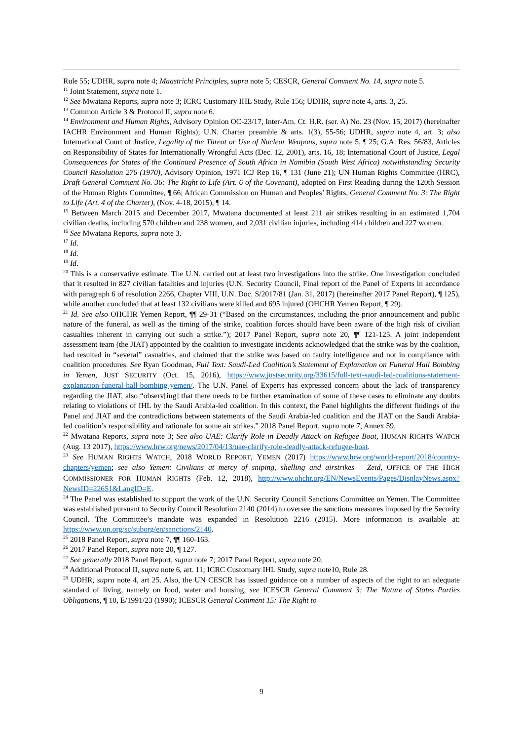Rule 55; UDHR, supra note 4; Maastricht Principles, supra note 5; CESCR, General Comment No. 14, supra note 5.
<sup>11</sup> Joint Statement, supra note 1.
<sup>12</sup> See Mwatana Reports, supra note 3; ICRC Customary IHL Study, Rule 156; UDHR, supra note 4, arts. 3, 25.
<sup>13</sup> Common Article 3 & Protocol II, supra note 6.
<sup>14</sup> Environment and Human Rights, Advisory Opinion OC-23/17, Inter-Am. Ct. H.R. (ser. A) No. 23 (Nov. 15, 2017) (hereinafter IACHR Environment and Human Rights); U.N. Charter preamble & arts. 1(3), 55-56; UDHR, supra note 4, art. 3; also International Court of Justice, Legality of the Threat or Use of Nuclear Weapons, supra note 5, ¶ 25; G.A. Res. 56/83, Articles on Responsibility of States for Internationally Wrongful Acts (Dec. 12, 2001), arts. 16, 18; International Court of Justice, Legal Consequences for States of the Continued Presence of South Africa in Namibia (South West Africa) notwithstanding Security Council Resolution 276 (1970), Advisory Opinion, 1971 ICJ Rep 16, ¶ 131 (June 21); UN Human Rights Committee (HRC), Draft General Comment No. 36: The Right to Life (Art. 6 of the Covenant), adopted on First Reading during the 120th Session of the Human Rights Committee, ¶ 66; African Commission on Human and Peoples’ Rights, General Comment No. 3: The Right to Life (Art. 4 of the Charter), (Nov. 4-18, 2015), ¶ 14.
<sup>15</sup> Between March 2015 and December 2017, Mwatana documented at least 211 air strikes resulting in an estimated 1,704 civilian deaths, including 570 children and 238 women, and 2,031 civilian injuries, including 414 children and 227 women.
<sup>16</sup> See Mwatana Reports, supra note 3.
<sup>17</sup> Id.
<sup>18</sup> Id.
<sup>19</sup> Id.
<sup>20</sup> This is a conservative estimate. The U.N. carried out at least two investigations into the strike. One investigation concluded that it resulted in 827 civilian fatalities and injuries (U.N. Security Council, Final report of the Panel of Experts in accordance with paragraph 6 of resolution 2266, Chapter VIII, U.N. Doc. S/2017/81 (Jan. 31, 2017) (hereinafter 2017 Panel Report), ¶ 125), while another concluded that at least 132 civilians were killed and 695 injured (OHCHR Yemen Report, ¶ 29).
<sup>21</sup> Id. See also OHCHR Yemen Report, ¶¶ 29-31 (“Based on the circumstances, including the prior announcement and public nature of the funeral, as well as the timing of the strike, coalition forces should have been aware of the high risk of civilian casualties inherent in carrying out such a strike.”); 2017 Panel Report, supra note 20, ¶¶ 121-125. A joint independent assessment team (the JIAT) appointed by the coalition to investigate incidents acknowledged that the strike was by the coalition, had resulted in “several” casualties, and claimed that the strike was based on faulty intelligence and not in compliance with coalition procedures. See Ryan Goodman, Full Text: Saudi-Led Coalition’s Statement of Explanation on Funeral Hall Bombing in Yemen, JUST SECURITY (Oct. 15, 2016), https://www.justsecurity.org/33615/full-text-saudi-led-coalitions-statement-explanation-funeral-hall-bombing-yemen/. The U.N. Panel of Experts has expressed concern about the lack of transparency regarding the JIAT, also “observ[ing] that there needs to be further examination of some of these cases to eliminate any doubts relating to violations of IHL by the Saudi Arabia-led coalition. In this context, the Panel highlights the different findings of the Panel and JIAT and the contradictions between statements of the Saudi Arabia-led coalition and the JIAT on the Saudi Arabia-led coalition’s responsibility and rationale for some air strikes.” 2018 Panel Report, supra note 7, Annex 59.
<sup>22</sup> Mwatana Reports, supra note 3; See also UAE: Clarify Role in Deadly Attack on Refugee Boat, HUMAN RIGHTS WATCH (Aug. 13 2017), https://www.hrw.org/news/2017/04/13/uae-clarify-role-deadly-attack-refugee-boat.
<sup>23</sup> See HUMAN RIGHTS WATCH, 2018 WORLD REPORT, YEMEN (2017) https://www.hrw.org/world-report/2018/country-chapters/yemen; see also Yemen: Civilians at mercy of sniping, shelling and airstrikes – Zeid, OFFICE OF THE HIGH COMMISSIONER FOR HUMAN RIGHTS (Feb. 12, 2018), http://www.ohchr.org/EN/NewsEvents/Pages/DisplayNews.aspx?NewsID=22651&LangID=E.
<sup>24</sup> The Panel was established to support the work of the U.N. Security Council Sanctions Committee on Yemen. The Committee was established pursuant to Security Council Resolution 2140 (2014) to oversee the sanctions measures imposed by the Security Council. The Committee’s mandate was expanded in Resolution 2216 (2015). More information is available at: https://www.un.org/sc/suborg/en/sanctions/2140.
<sup>25</sup> 2018 Panel Report, supra note 7, ¶¶ 160-163.
<sup>26</sup> 2017 Panel Report, supra note 20, ¶ 127.
<sup>27</sup> See generally 2018 Panel Report, supra note 7; 2017 Panel Report, supra note 20.
<sup>28</sup> Additional Protocol II, supra note 6, art. 11; ICRC Customary IHL Study, supra note10, Rule 28.
<sup>29</sup> UDHR, supra note 4, art 25. Also, the UN CESCR has issued guidance on a number of aspects of the right to an adequate standard of living, namely on food, water and housing, see ICESCR General Comment 3: The Nature of States Parties Obligations, ¶ 10, E/1991/23 (1990); ICESCR General Comment 15: The Right to
9